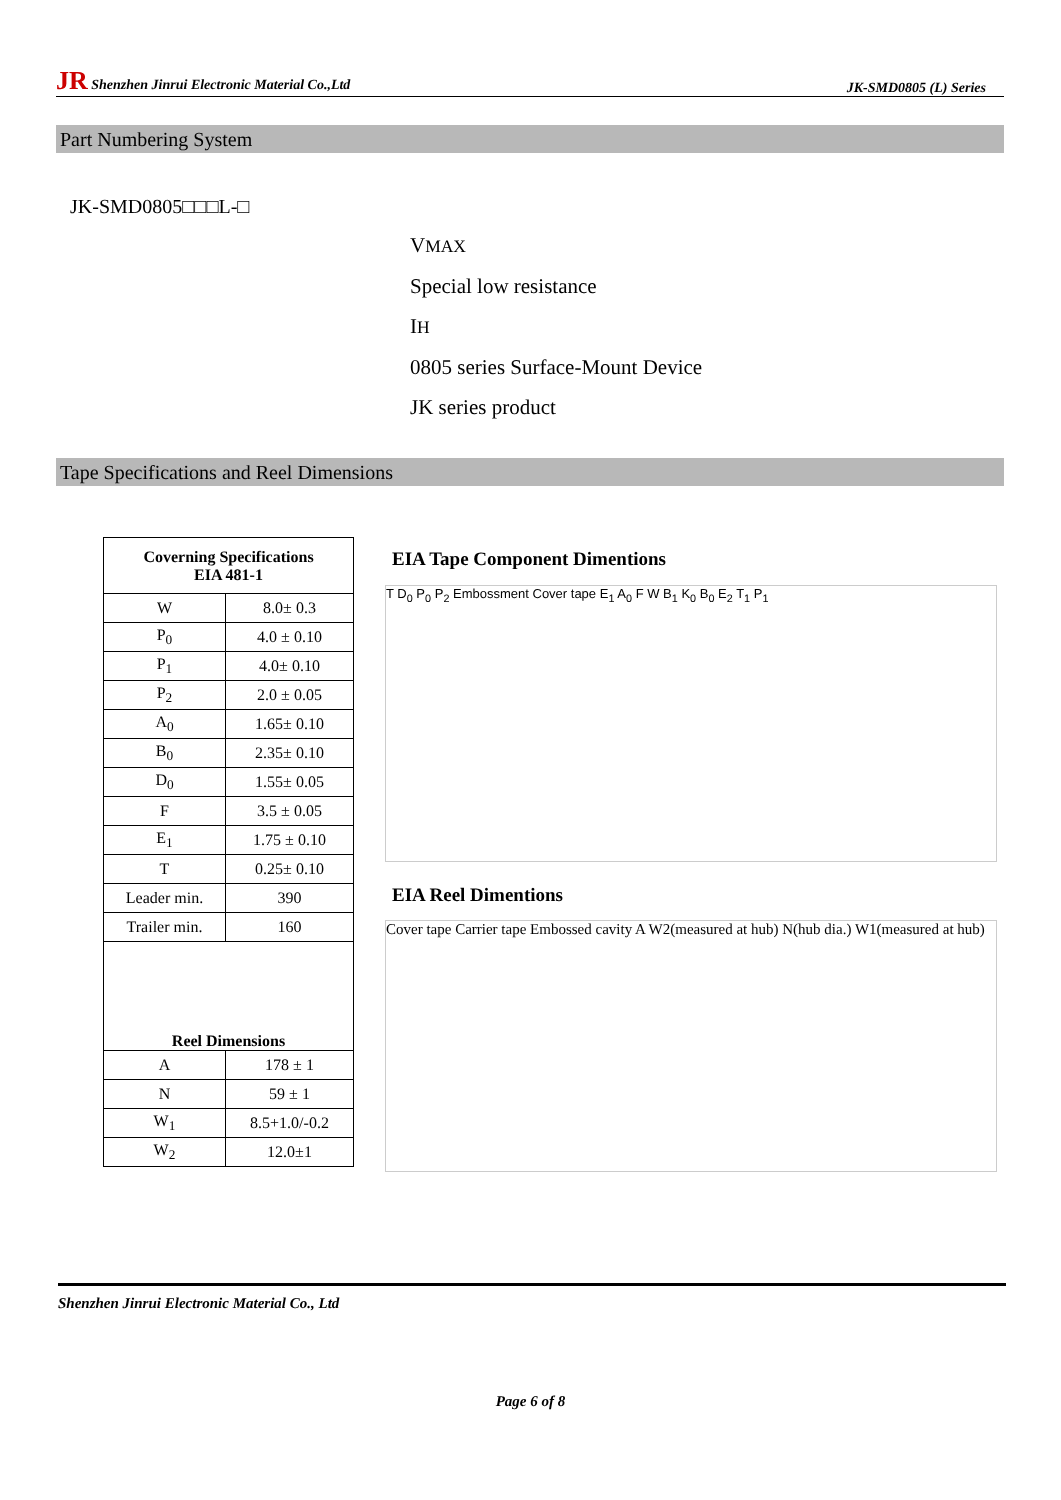JR Shenzhen Jinrui Electronic Material Co.,Ltd JK-SMD0805 (L) Series
Part Numbering System
JK-SMD0805□□□L-□
VMAX
Special low resistance
IH
0805 series Surface-Mount Device
JK series product
Tape Specifications and Reel Dimensions
| Coverning Specifications EIA 481-1 | |
| --- | --- |
| W | 8.0± 0.3 |
| P<sub>0</sub> | 4.0 ± 0.10 |
| P<sub>1</sub> | 4.0± 0.10 |
| P<sub>2</sub> | 2.0 ± 0.05 |
| A<sub>0</sub> | 1.65± 0.10 |
| B<sub>0</sub> | 2.35± 0.10 |
| D<sub>0</sub> | 1.55± 0.05 |
| F | 3.5 ± 0.05 |
| E<sub>1</sub> | 1.75 ± 0.10 |
| T | 0.25± 0.10 |
| Leader min. | 390 |
| Trailer min. | 160 |
| Reel Dimensions | |
| A | 178 ± 1 |
| N | 59 ± 1 |
| W<sub>1</sub> | 8.5+1.0/-0.2 |
| W<sub>2</sub> | 12.0±1 |
EIA Tape Component Dimentions
T D<sub>0</sub> P<sub>0</sub> P<sub>2</sub> Embossment Cover tape E<sub>1</sub> A<sub>0</sub> F W B<sub>1</sub> K<sub>0</sub> B<sub>0</sub> E<sub>2</sub> T<sub>1</sub> P<sub>1</sub>
EIA Reel Dimentions
Cover tape Carrier tape Embossed cavity A W2(measured at hub) N(hub dia.) W1(measured at hub)
Shenzhen Jinrui Electronic Material Co., Ltd
Page 6 of 8